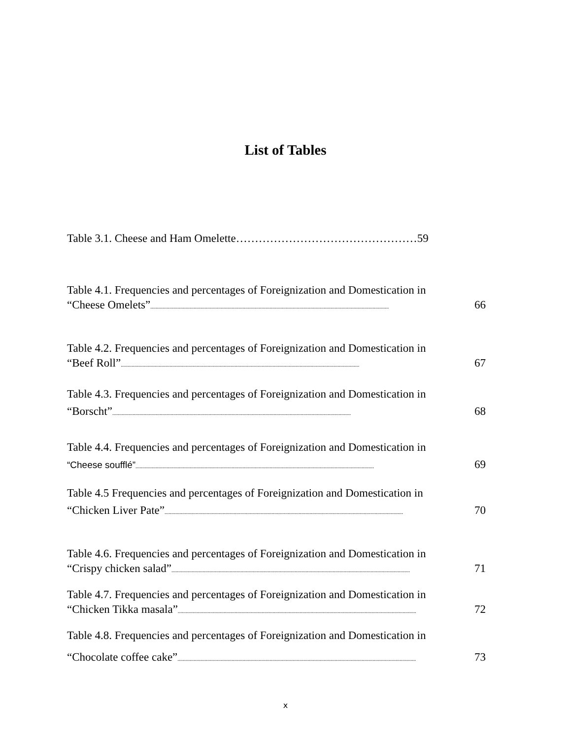List of Tables
Table 3.1. Cheese and Ham Omelette…………………………………………59
Table 4.1. Frequencies and percentages of Foreignization and Domestication in
“Cheese Omelets”................................................................................................................................................................................ 66
Table 4.2. Frequencies and percentages of Foreignization and Domestication in
“Beef Roll”................................................................................................................................................................................ 67
Table 4.3. Frequencies and percentages of Foreignization and Domestication in
“Borscht”................................................................................................................................................................................ 68
Table 4.4. Frequencies and percentages of Foreignization and Domestication in
“Cheese soufflé”................................................................................................................................................................................ 69
Table 4.5 Frequencies and percentages of Foreignization and Domestication in
“Chicken Liver Pate”................................................................................................................................................................................ 70
Table 4.6. Frequencies and percentages of Foreignization and Domestication in
“Crispy chicken salad”................................................................................................................................................................................ 71
Table 4.7. Frequencies and percentages of Foreignization and Domestication in
“Chicken Tikka masala”................................................................................................................................................................................ 72
Table 4.8. Frequencies and percentages of Foreignization and Domestication in
“Chocolate coffee cake”................................................................................................................................................................................ 73
x